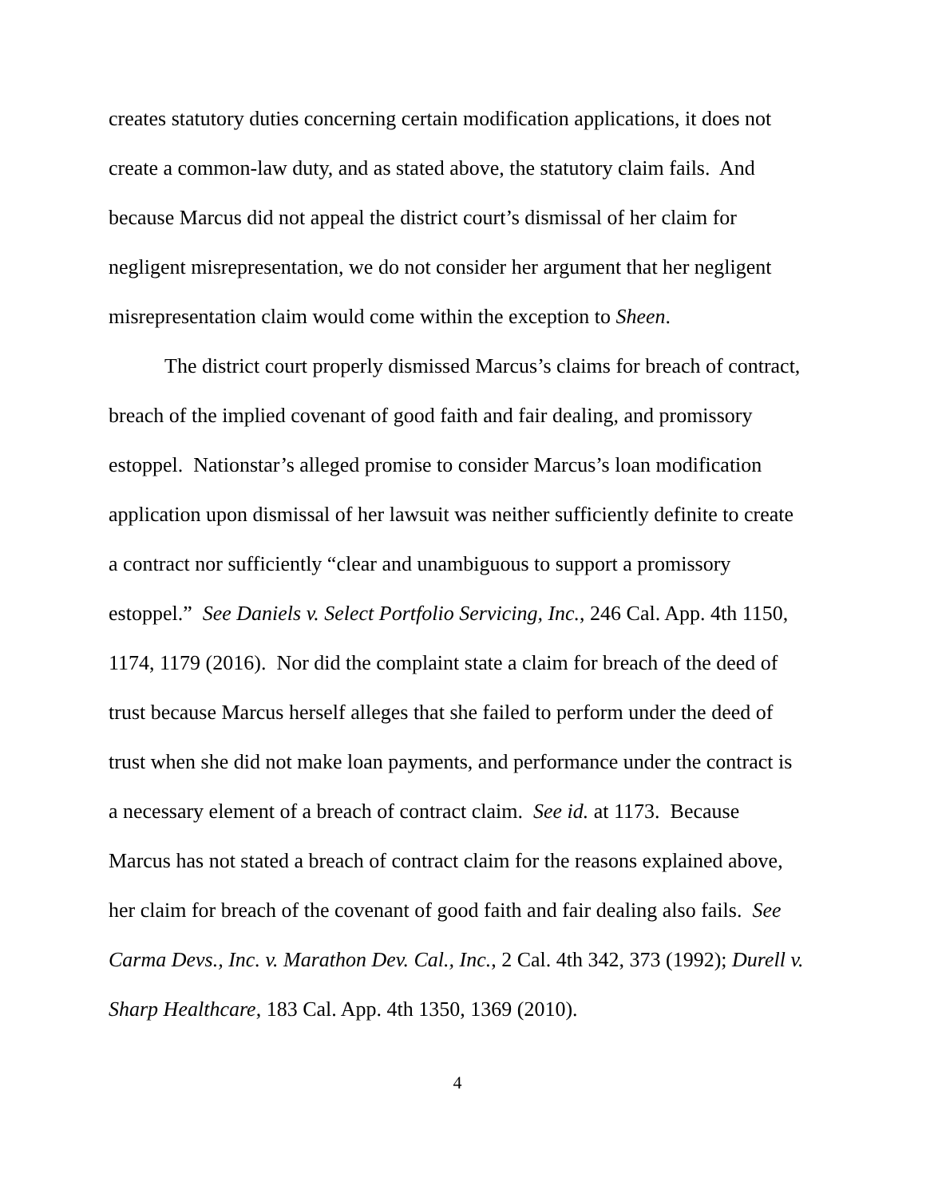creates statutory duties concerning certain modification applications, it does not create a common-law duty, and as stated above, the statutory claim fails. And because Marcus did not appeal the district court’s dismissal of her claim for negligent misrepresentation, we do not consider her argument that her negligent misrepresentation claim would come within the exception to Sheen.
The district court properly dismissed Marcus’s claims for breach of contract, breach of the implied covenant of good faith and fair dealing, and promissory estoppel. Nationstar’s alleged promise to consider Marcus’s loan modification application upon dismissal of her lawsuit was neither sufficiently definite to create a contract nor sufficiently “clear and unambiguous to support a promissory estoppel.” See Daniels v. Select Portfolio Servicing, Inc., 246 Cal. App. 4th 1150, 1174, 1179 (2016). Nor did the complaint state a claim for breach of the deed of trust because Marcus herself alleges that she failed to perform under the deed of trust when she did not make loan payments, and performance under the contract is a necessary element of a breach of contract claim. See id. at 1173. Because Marcus has not stated a breach of contract claim for the reasons explained above, her claim for breach of the covenant of good faith and fair dealing also fails. See Carma Devs., Inc. v. Marathon Dev. Cal., Inc., 2 Cal. 4th 342, 373 (1992); Durell v. Sharp Healthcare, 183 Cal. App. 4th 1350, 1369 (2010).
4